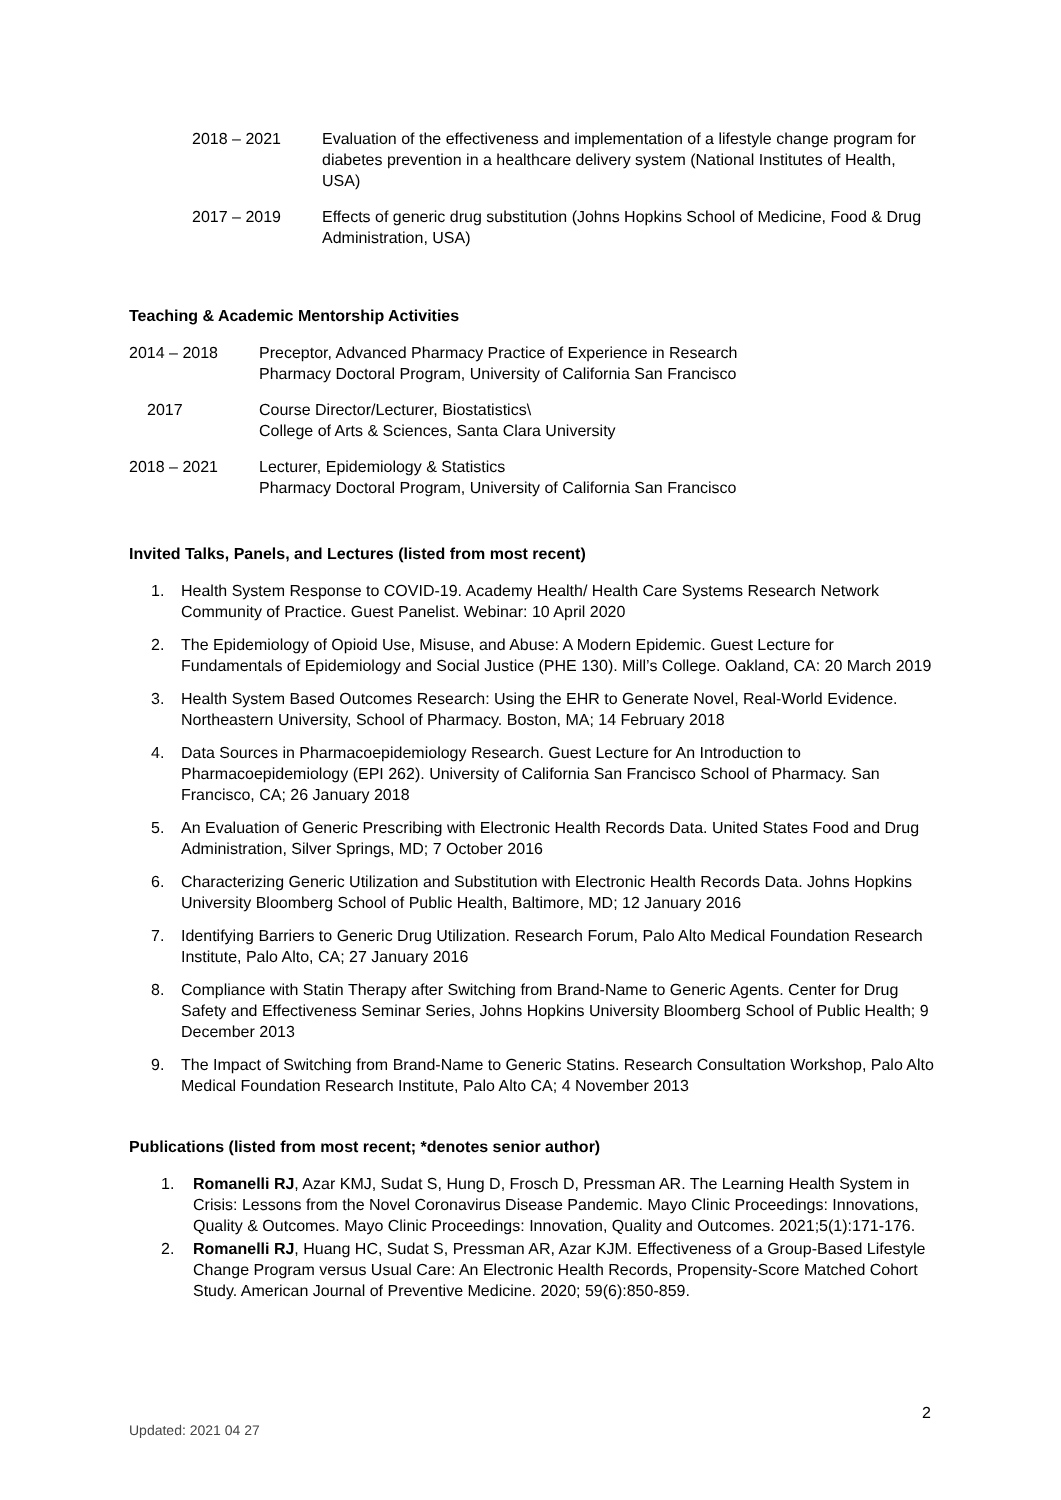2018 – 2021 Evaluation of the effectiveness and implementation of a lifestyle change program for diabetes prevention in a healthcare delivery system (National Institutes of Health, USA)
2017 – 2019 Effects of generic drug substitution (Johns Hopkins School of Medicine, Food & Drug Administration, USA)
Teaching & Academic Mentorship Activities
2014 – 2018 Preceptor, Advanced Pharmacy Practice of Experience in Research
Pharmacy Doctoral Program, University of California San Francisco
2017 Course Director/Lecturer, Biostatistics\
College of Arts & Sciences, Santa Clara University
2018 – 2021 Lecturer, Epidemiology & Statistics
Pharmacy Doctoral Program, University of California San Francisco
Invited Talks, Panels, and Lectures (listed from most recent)
1. Health System Response to COVID-19. Academy Health/ Health Care Systems Research Network Community of Practice. Guest Panelist. Webinar: 10 April 2020
2. The Epidemiology of Opioid Use, Misuse, and Abuse: A Modern Epidemic. Guest Lecture for Fundamentals of Epidemiology and Social Justice (PHE 130). Mill’s College. Oakland, CA: 20 March 2019
3. Health System Based Outcomes Research: Using the EHR to Generate Novel, Real-World Evidence. Northeastern University, School of Pharmacy. Boston, MA; 14 February 2018
4. Data Sources in Pharmacoepidemiology Research. Guest Lecture for An Introduction to Pharmacoepidemiology (EPI 262). University of California San Francisco School of Pharmacy. San Francisco, CA; 26 January 2018
5. An Evaluation of Generic Prescribing with Electronic Health Records Data. United States Food and Drug Administration, Silver Springs, MD; 7 October 2016
6. Characterizing Generic Utilization and Substitution with Electronic Health Records Data. Johns Hopkins University Bloomberg School of Public Health, Baltimore, MD; 12 January 2016
7. Identifying Barriers to Generic Drug Utilization. Research Forum, Palo Alto Medical Foundation Research Institute, Palo Alto, CA; 27 January 2016
8. Compliance with Statin Therapy after Switching from Brand-Name to Generic Agents. Center for Drug Safety and Effectiveness Seminar Series, Johns Hopkins University Bloomberg School of Public Health; 9 December 2013
9. The Impact of Switching from Brand-Name to Generic Statins. Research Consultation Workshop, Palo Alto Medical Foundation Research Institute, Palo Alto CA; 4 November 2013
Publications (listed from most recent; *denotes senior author)
1. Romanelli RJ, Azar KMJ, Sudat S, Hung D, Frosch D, Pressman AR. The Learning Health System in Crisis: Lessons from the Novel Coronavirus Disease Pandemic. Mayo Clinic Proceedings: Innovations, Quality & Outcomes. Mayo Clinic Proceedings: Innovation, Quality and Outcomes. 2021;5(1):171-176.
2. Romanelli RJ, Huang HC, Sudat S, Pressman AR, Azar KJM. Effectiveness of a Group-Based Lifestyle Change Program versus Usual Care: An Electronic Health Records, Propensity-Score Matched Cohort Study. American Journal of Preventive Medicine. 2020; 59(6):850-859.
2
Updated: 2021 04 27